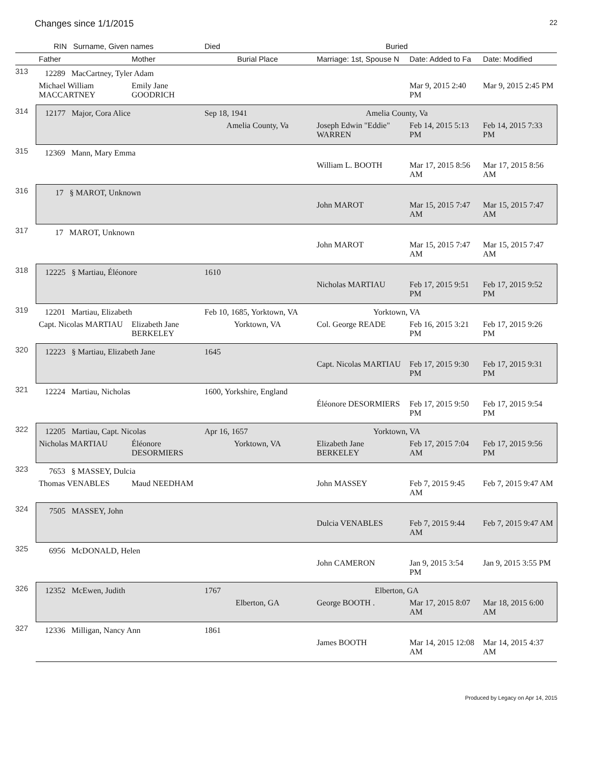Changes since 1/1/2015 22
| | RIN Surname, Given names | | Died | Buried | | |
| --- | --- | --- | --- | --- | --- | --- |
| | Father | Mother | Burial Place | Marriage: 1st, Spouse N | Date: Added to Fa | Date: Modified |
| 313 | 12289 MacCartney, Tyler Adam | | | | | |
| | Michael William MACCARTNEY | Emily Jane GOODRICH | | | Mar 9, 2015 2:40 PM | Mar 9, 2015 2:45 PM |
| 314 | 12177 Major, Cora Alice | | Sep 18, 1941 | Amelia County, Va | | |
| | | | Amelia County, Va | Joseph Edwin "Eddie" WARREN | Feb 14, 2015 5:13 PM | Feb 14, 2015 7:33 PM |
| 315 | 12369 Mann, Mary Emma | | | | | |
| | | | | William L. BOOTH | Mar 17, 2015 8:56 AM | Mar 17, 2015 8:56 AM |
| 316 | 17 § MAROT, Unknown | | | | | |
| | | | | John MAROT | Mar 15, 2015 7:47 AM | Mar 15, 2015 7:47 AM |
| 317 | 17 MAROT, Unknown | | | | | |
| | | | | John MAROT | Mar 15, 2015 7:47 AM | Mar 15, 2015 7:47 AM |
| 318 | 12225 § Martiau, Éléonore | | 1610 | | | |
| | | | | Nicholas MARTIAU | Feb 17, 2015 9:51 PM | Feb 17, 2015 9:52 PM |
| 319 | 12201 Martiau, Elizabeth | | Feb 10, 1685, Yorktown, VA | Yorktown, VA | | |
| | Capt. Nicolas MARTIAU | Elizabeth Jane BERKELEY | Yorktown, VA | Col. George READE | Feb 16, 2015 3:21 PM | Feb 17, 2015 9:26 PM |
| 320 | 12223 § Martiau, Elizabeth Jane | | 1645 | | | |
| | | | | Capt. Nicolas MARTIAU | Feb 17, 2015 9:30 PM | Feb 17, 2015 9:31 PM |
| 321 | 12224 Martiau, Nicholas | | 1600, Yorkshire, England | | | |
| | | | | Éléonore DESORMIERS | Feb 17, 2015 9:50 PM | Feb 17, 2015 9:54 PM |
| 322 | 12205 Martiau, Capt. Nicolas | | Apr 16, 1657 | Yorktown, VA | | |
| | Nicholas MARTIAU | Éléonore DESORMIERS | Yorktown, VA | Elizabeth Jane BERKELEY | Feb 17, 2015 7:04 AM | Feb 17, 2015 9:56 PM |
| 323 | 7653 § MASSEY, Dulcia | | | | | |
| | Thomas VENABLES | Maud NEEDHAM | | John MASSEY | Feb 7, 2015 9:45 AM | Feb 7, 2015 9:47 AM |
| 324 | 7505 MASSEY, John | | | | | |
| | | | | Dulcia VENABLES | Feb 7, 2015 9:44 AM | Feb 7, 2015 9:47 AM |
| 325 | 6956 McDONALD, Helen | | | | | |
| | | | | John CAMERON | Jan 9, 2015 3:54 PM | Jan 9, 2015 3:55 PM |
| 326 | 12352 McEwen, Judith | | 1767 | Elberton, GA | | |
| | | | Elberton, GA | George BOOTH . | Mar 17, 2015 8:07 AM | Mar 18, 2015 6:00 AM |
| 327 | 12336 Milligan, Nancy Ann | | 1861 | | | |
| | | | | James BOOTH | Mar 14, 2015 12:08 AM | Mar 14, 2015 4:37 AM |
Produced by Legacy on Apr 14, 2015